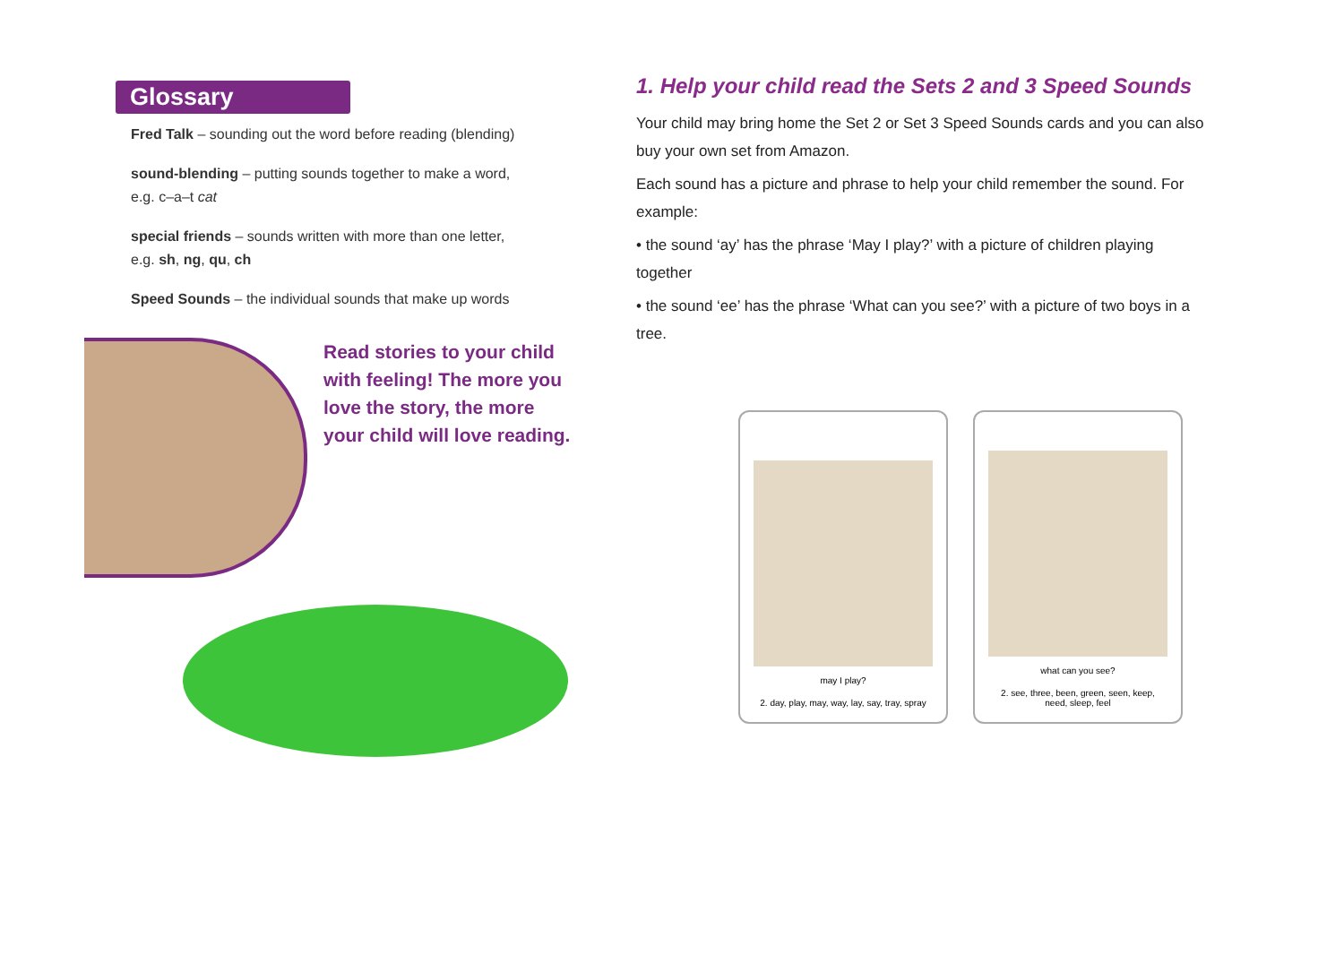Glossary
Fred Talk – sounding out the word before reading (blending)
sound-blending – putting sounds together to make a word,
e.g. c–a–t cat
special friends – sounds written with more than one letter,
e.g. sh, ng, qu, ch
Speed Sounds – the individual sounds that make up words
Read stories to your child
with feeling! The more you
love the story, the more
your child will love reading.
1. Help your child read the Sets 2 and 3 Speed Sounds
Your child may bring home the Set 2 or Set 3 Speed Sounds cards and you can also buy your own set from Amazon.
Each sound has a picture and phrase to help your child remember the sound. For example:
• the sound ‘ay’ has the phrase ‘May I play?’ with a picture of children playing together
• the sound ‘ee’ has the phrase ‘What can you see?’ with a picture of two boys in a tree.
may I play?
2. day, play, may, way, lay, say, tray, spray
what can you see?
2. see, three, been, green, seen, keep,
need, sleep, feel